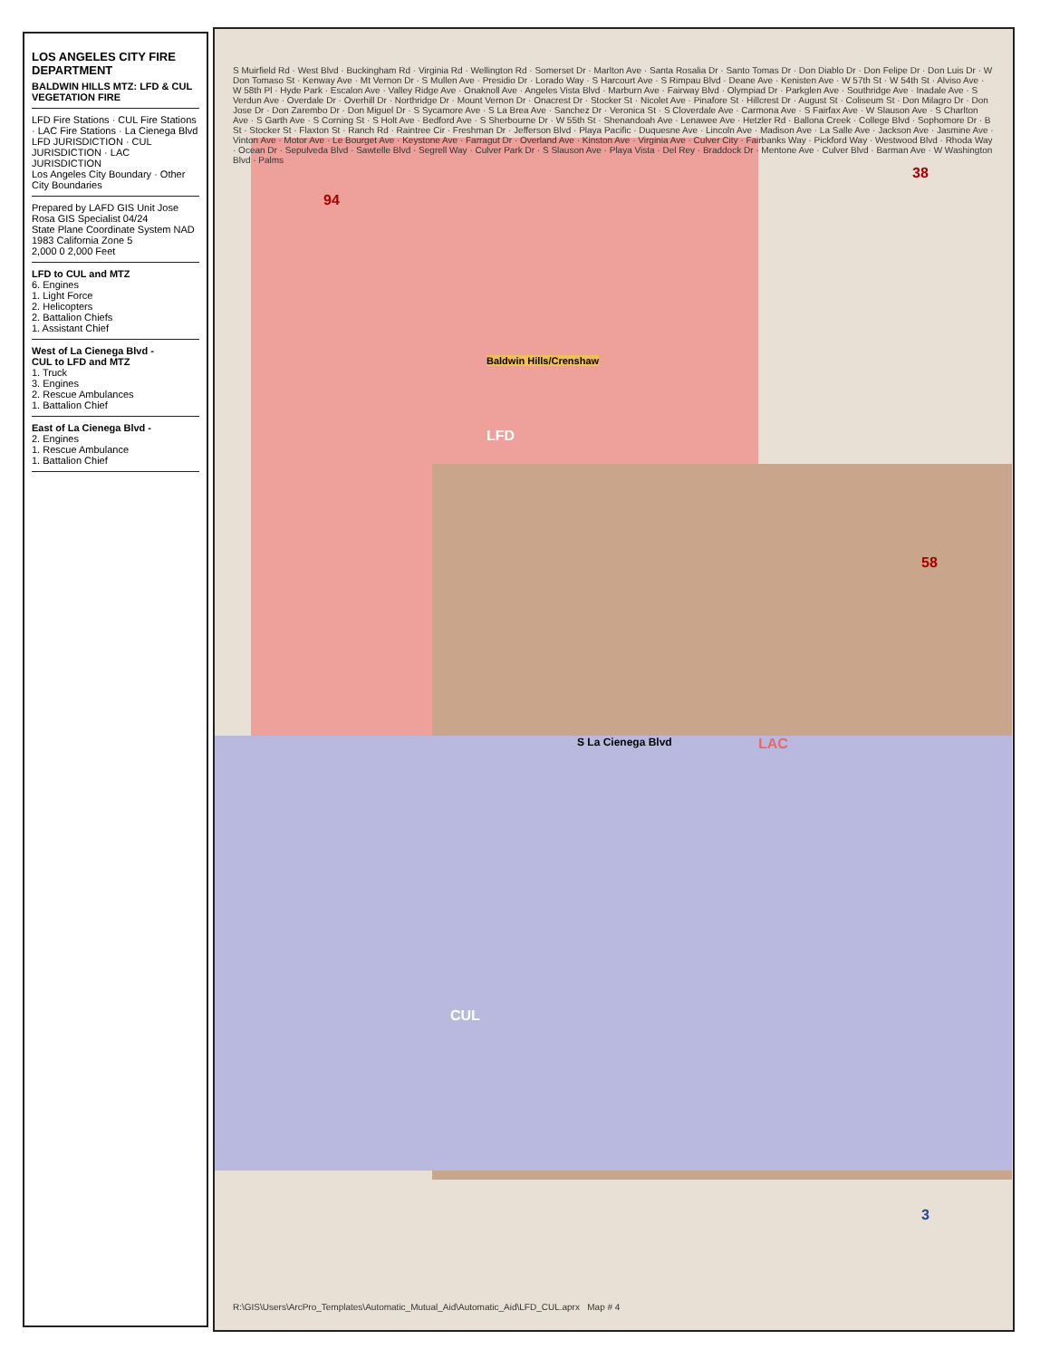LOS ANGELES CITY FIRE DEPARTMENT
BALDWIN HILLS MTZ: LFD & CUL VEGETATION FIRE
LFD Fire Stations · CUL Fire Stations · LAC Fire Stations · La Cienega Blvd
LFD JURISDICTION · CUL JURISDICTION · LAC JURISDICTION
Los Angeles City Boundary · Other City Boundaries
Prepared by LAFD GIS Unit Jose Rosa GIS Specialist 04/24
State Plane Coordinate System NAD 1983 California Zone 5
2,000 0 2,000 Feet
LFD to CUL and MTZ
6. Engines
1. Light Force
2. Helicopters
2. Battalion Chiefs
1. Assistant Chief
West of La Cienega Blvd -
CUL to LFD and MTZ
1. Truck
3. Engines
2. Rescue Ambulances
1. Battalion Chief
East of La Cienega Blvd -
2. Engines
1. Rescue Ambulance
1. Battalion Chief
LFD
LAC
CUL
S La Cienega Blvd
Baldwin Hills/Crenshaw
94
58
38
3
S Muirfield Rd · West Blvd · Buckingham Rd · Virginia Rd · Wellington Rd · Somerset Dr · Marlton Ave · Santa Rosalia Dr · Santo Tomas Dr · Don Diablo Dr · Don Felipe Dr · Don Luis Dr · W Don Tomaso St · Kenway Ave · Mt Vernon Dr · S Mullen Ave · Presidio Dr · Lorado Way · S Harcourt Ave · S Rimpau Blvd · Deane Ave · Kenisten Ave · W 57th St · W 54th St · Alviso Ave · W 58th Pl · Hyde Park · Escalon Ave · Valley Ridge Ave · Onaknoll Ave · Angeles Vista Blvd · Marburn Ave · Fairway Blvd · Olympiad Dr · Parkglen Ave · Southridge Ave · Inadale Ave · S Verdun Ave · Overdale Dr · Overhill Dr · Northridge Dr · Mount Vernon Dr · Onacrest Dr · Stocker St · Nicolet Ave · Pinafore St · Hillcrest Dr · August St · Coliseum St · Don Milagro Dr · Don Jose Dr · Don Zarembo Dr · Don Miguel Dr · S Sycamore Ave · S La Brea Ave · Sanchez Dr · Veronica St · S Cloverdale Ave · Carmona Ave · S Fairfax Ave · W Slauson Ave · S Charlton Ave · S Garth Ave · S Corning St · S Holt Ave · Bedford Ave · S Sherbourne Dr · W 55th St · Shenandoah Ave · Lenawee Ave · Hetzler Rd · Ballona Creek · College Blvd · Sophomore Dr · B St · Stocker St · Flaxton St · Ranch Rd · Raintree Cir · Freshman Dr · Jefferson Blvd · Playa Pacific · Duquesne Ave · Lincoln Ave · Madison Ave · La Salle Ave · Jackson Ave · Jasmine Ave · Vinton Ave · Motor Ave · Le Bourget Ave · Keystone Ave · Farragut Dr · Overland Ave · Kinston Ave · Virginia Ave · Culver City · Fairbanks Way · Pickford Way · Westwood Blvd · Rhoda Way · Ocean Dr · Sepulveda Blvd · Sawtelle Blvd · Segrell Way · Culver Park Dr · S Slauson Ave · Playa Vista · Del Rey · Braddock Dr · Mentone Ave · Culver Blvd · Barman Ave · W Washington Blvd · Palms
R:\GIS\Users\ArcPro_Templates\Automatic_Mutual_Aid\Automatic_Aid\LFD_CUL.aprx Map # 4